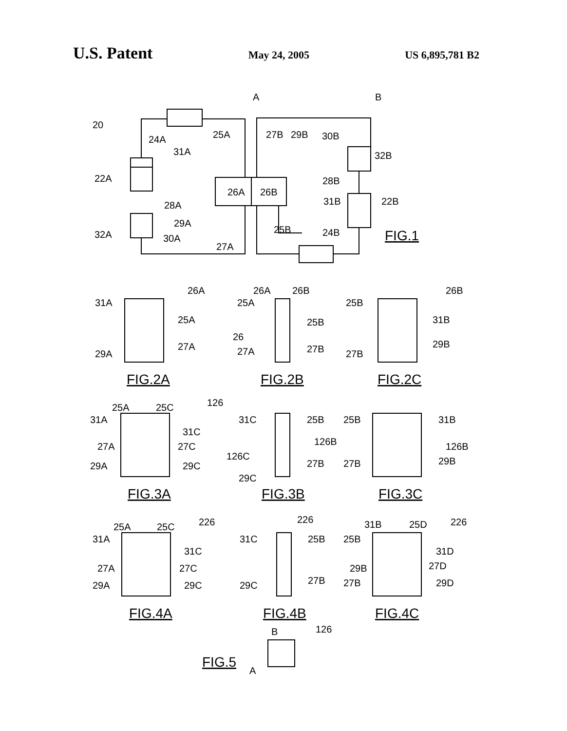U.S. Patent May 24, 2005 US 6,895,781 B2
20
24A
25A
31A
22A
28A
29A
32A
30A
27A
A
26A
26B
27B
29B
30B
32B
28B
31B
22B
25B
24B
B
FIG.1
FIG.2A
FIG.2B
FIG.2C
FIG.3A
FIG.3B
FIG.3C
FIG.4A
FIG.4B
FIG.4C
FIG.5
26A
31A
25A
29A
27A
26A
26B
25A
25B
26
27A
27B
26B
25B
31B
27B
29B
25A
25C
126
31A
31C
27A
27C
29A
29C
31C
25B
126B
126C
27B
29C
25B
31B
126B
27B
29B
25A
25C
226
31A
31C
27A
27C
29A
29C
226
31C
25B
29C
27B
31B
25D
226
25B
31D
29B
27D
27B
29D
B
126
A